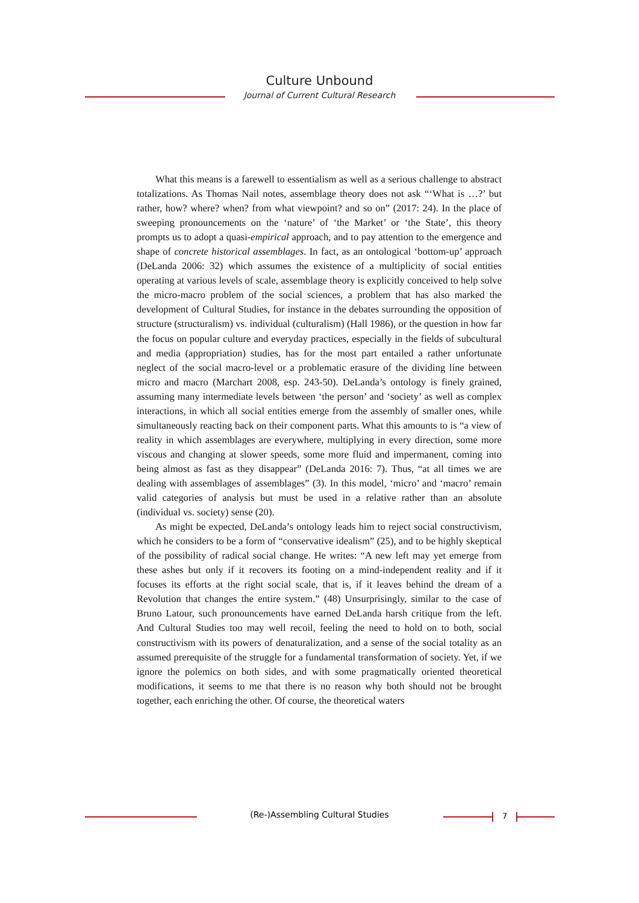Culture Unbound
Journal of Current Cultural Research
What this means is a farewell to essentialism as well as a serious challenge to abstract totalizations. As Thomas Nail notes, assemblage theory does not ask “‘What is …?’ but rather, how? where? when? from what viewpoint? and so on” (2017: 24). In the place of sweeping pronouncements on the ‘nature’ of ‘the Market’ or ‘the State’, this theory prompts us to adopt a quasi-empirical approach, and to pay attention to the emergence and shape of concrete historical assemblages. In fact, as an ontological ‘bottom-up’ approach (DeLanda 2006: 32) which assumes the existence of a multiplicity of social entities operating at various levels of scale, assemblage theory is explicitly conceived to help solve the micro-macro problem of the social sciences, a problem that has also marked the development of Cultural Studies, for instance in the debates surrounding the opposition of structure (structuralism) vs. individual (culturalism) (Hall 1986), or the question in how far the focus on popular culture and everyday practices, especially in the fields of subcultural and media (appropriation) studies, has for the most part entailed a rather unfortunate neglect of the social macro-level or a problematic erasure of the dividing line between micro and macro (Marchart 2008, esp. 243-50). DeLanda’s ontology is finely grained, assuming many intermediate levels between ‘the person’ and ‘society’ as well as complex interactions, in which all social entities emerge from the assembly of smaller ones, while simultaneously reacting back on their component parts. What this amounts to is “a view of reality in which assemblages are everywhere, multiplying in every direction, some more viscous and changing at slower speeds, some more fluid and impermanent, coming into being almost as fast as they disappear” (DeLanda 2016: 7). Thus, “at all times we are dealing with assemblages of assemblages” (3). In this model, ‘micro’ and ‘macro’ remain valid categories of analysis but must be used in a relative rather than an absolute (individual vs. society) sense (20).
As might be expected, DeLanda’s ontology leads him to reject social constructivism, which he considers to be a form of “conservative idealism” (25), and to be highly skeptical of the possibility of radical social change. He writes: “A new left may yet emerge from these ashes but only if it recovers its footing on a mind-independent reality and if it focuses its efforts at the right social scale, that is, if it leaves behind the dream of a Revolution that changes the entire system.” (48) Unsurprisingly, similar to the case of Bruno Latour, such pronouncements have earned DeLanda harsh critique from the left. And Cultural Studies too may well recoil, feeling the need to hold on to both, social constructivism with its powers of denaturalization, and a sense of the social totality as an assumed prerequisite of the struggle for a fundamental transformation of society. Yet, if we ignore the polemics on both sides, and with some pragmatically oriented theoretical modifications, it seems to me that there is no reason why both should not be brought together, each enriching the other. Of course, the theoretical waters
(Re-)Assembling Cultural Studies 7